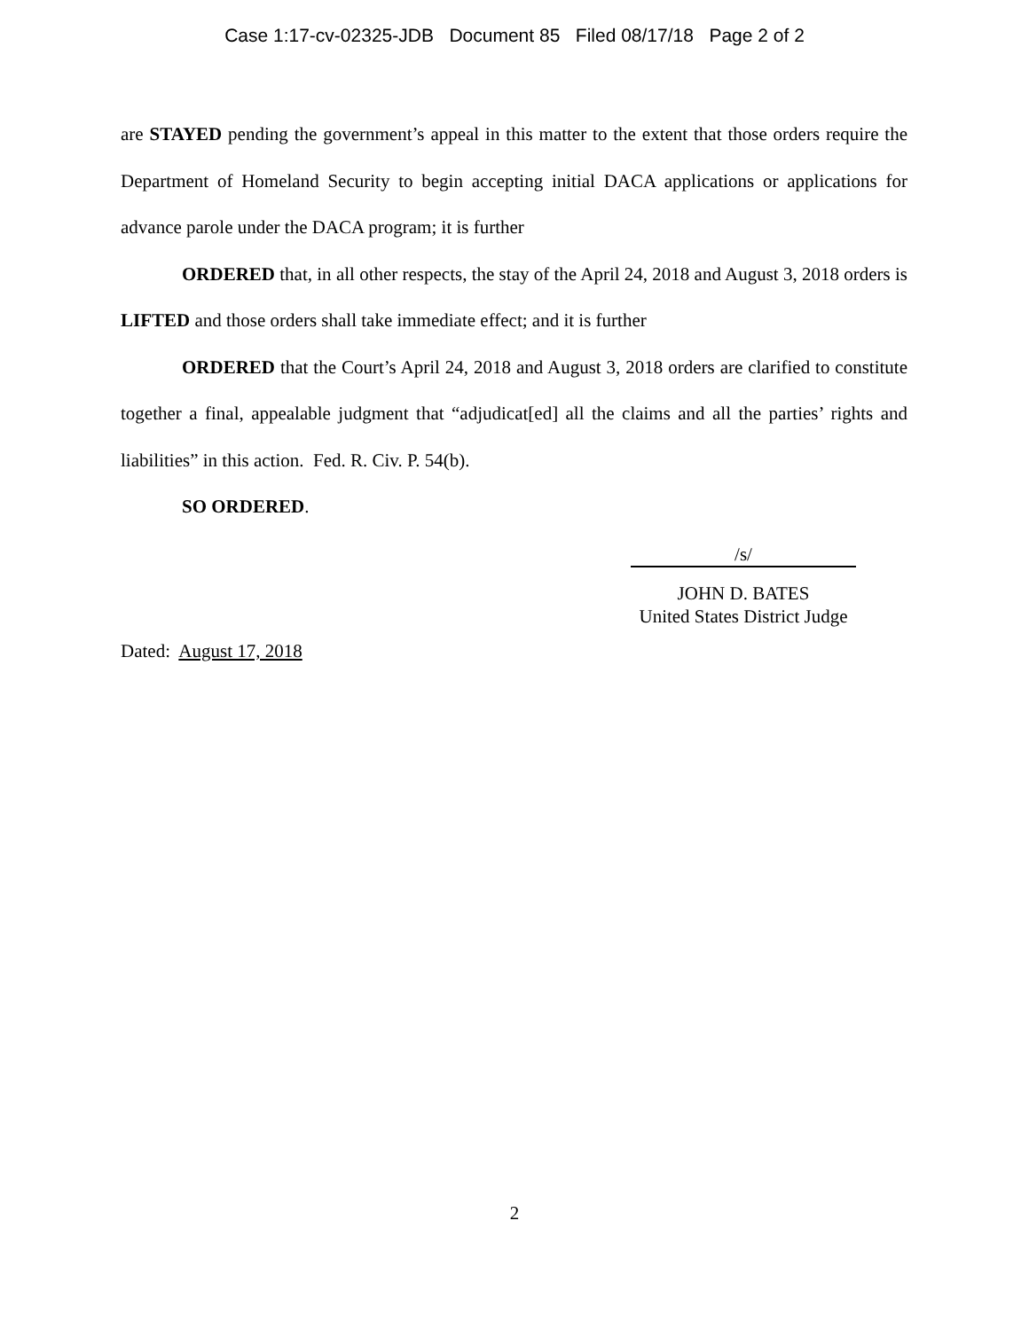Case 1:17-cv-02325-JDB Document 85 Filed 08/17/18 Page 2 of 2
are STAYED pending the government’s appeal in this matter to the extent that those orders require the Department of Homeland Security to begin accepting initial DACA applications or applications for advance parole under the DACA program; it is further
ORDERED that, in all other respects, the stay of the April 24, 2018 and August 3, 2018 orders is LIFTED and those orders shall take immediate effect; and it is further
ORDERED that the Court’s April 24, 2018 and August 3, 2018 orders are clarified to constitute together a final, appealable judgment that “adjudicat[ed] all the claims and all the parties’ rights and liabilities” in this action. Fed. R. Civ. P. 54(b).
SO ORDERED.
/s/
JOHN D. BATES
United States District Judge
Dated: August 17, 2018
2